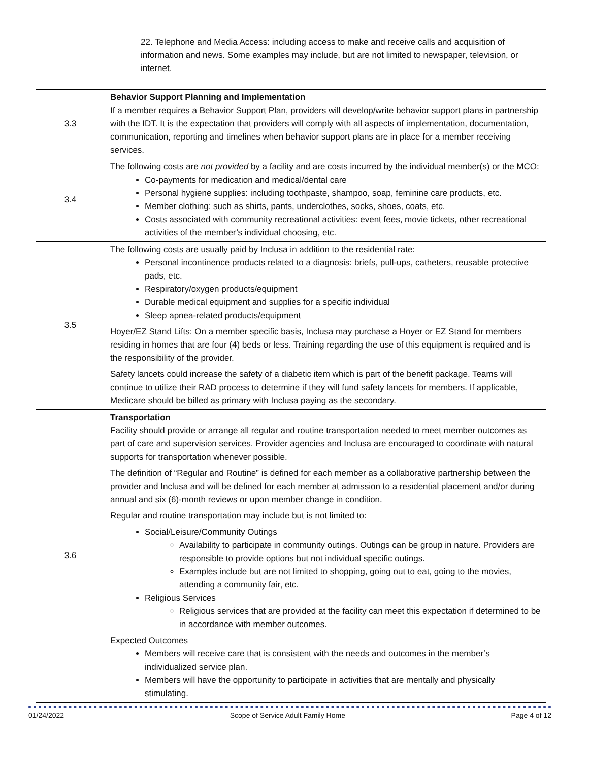| | 22. Telephone and Media Access: including access to make and receive calls and acquisition of information and news. Some examples may include, but are not limited to newspaper, television, or internet. |
| 3.3 | Behavior Support Planning and Implementation If a member requires a Behavior Support Plan, providers will develop/write behavior support plans in partnership with the IDT. It is the expectation that providers will comply with all aspects of implementation, documentation, communication, reporting and timelines when behavior support plans are in place for a member receiving services. |
| 3.4 | The following costs are not provided by a facility and are costs incurred by the individual member(s) or the MCO: Co-payments for medication and medical/dental care Personal hygiene supplies: including toothpaste, shampoo, soap, feminine care products, etc. Member clothing: such as shirts, pants, underclothes, socks, shoes, coats, etc. Costs associated with community recreational activities: event fees, movie tickets, other recreational activities of the member’s individual choosing, etc. |
| 3.5 | The following costs are usually paid by Inclusa in addition to the residential rate: Personal incontinence products related to a diagnosis: briefs, pull-ups, catheters, reusable protective pads, etc. Respiratory/oxygen products/equipment Durable medical equipment and supplies for a specific individual Sleep apnea-related products/equipment Hoyer/EZ Stand Lifts: On a member specific basis, Inclusa may purchase a Hoyer or EZ Stand for members residing in homes that are four (4) beds or less. Training regarding the use of this equipment is required and is the responsibility of the provider. Safety lancets could increase the safety of a diabetic item which is part of the benefit package. Teams will continue to utilize their RAD process to determine if they will fund safety lancets for members. If applicable, Medicare should be billed as primary with Inclusa paying as the secondary. |
| 3.6 | Transportation Facility should provide or arrange all regular and routine transportation needed to meet member outcomes as part of care and supervision services. Provider agencies and Inclusa are encouraged to coordinate with natural supports for transportation whenever possible. The definition of “Regular and Routine” is defined for each member as a collaborative partnership between the provider and Inclusa and will be defined for each member at admission to a residential placement and/or during annual and six (6)-month reviews or upon member change in condition. Regular and routine transportation may include but is not limited to: Social/Leisure/Community Outings Availability to participate in community outings. Outings can be group in nature. Providers are responsible to provide options but not individual specific outings. Examples include but are not limited to shopping, going out to eat, going to the movies, attending a community fair, etc. Religious Services Religious services that are provided at the facility can meet this expectation if determined to be in accordance with member outcomes. Expected Outcomes Members will receive care that is consistent with the needs and outcomes in the member’s individualized service plan. Members will have the opportunity to participate in activities that are mentally and physically stimulating. |
01/24/2022 Scope of Service Adult Family Home Page 4 of 12